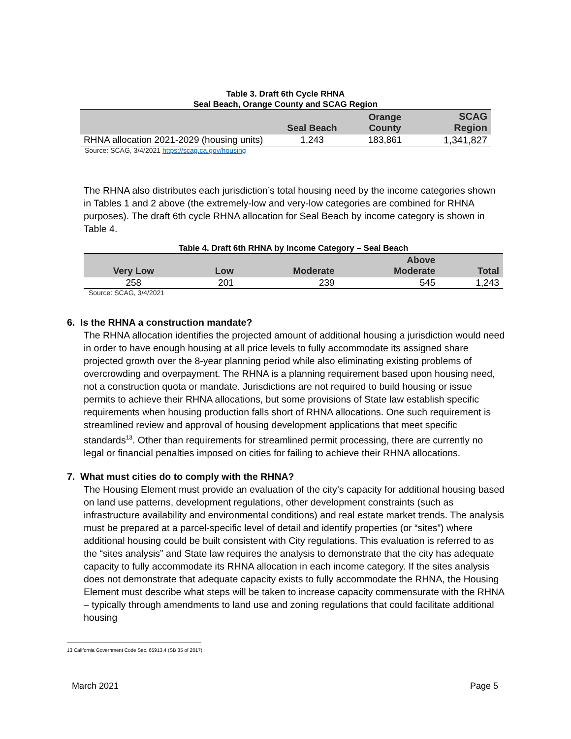Table 3. Draft 6th Cycle RHNA
Seal Beach, Orange County and SCAG Region
| | Seal Beach | Orange County | SCAG Region |
| --- | --- | --- | --- |
| RHNA allocation 2021-2029 (housing units) | 1,243 | 183,861 | 1,341,827 |
Source: SCAG, 3/4/2021 https://scag.ca.gov/housing
The RHNA also distributes each jurisdiction’s total housing need by the income categories shown in Tables 1 and 2 above (the extremely-low and very-low categories are combined for RHNA purposes). The draft 6th cycle RHNA allocation for Seal Beach by income category is shown in Table 4.
Table 4. Draft 6th RHNA by Income Category – Seal Beach
| Very Low | Low | Moderate | Above Moderate | Total |
| --- | --- | --- | --- | --- |
| 258 | 201 | 239 | 545 | 1,243 |
Source: SCAG, 3/4/2021
6. Is the RHNA a construction mandate?
The RHNA allocation identifies the projected amount of additional housing a jurisdiction would need in order to have enough housing at all price levels to fully accommodate its assigned share projected growth over the 8-year planning period while also eliminating existing problems of overcrowding and overpayment. The RHNA is a planning requirement based upon housing need, not a construction quota or mandate. Jurisdictions are not required to build housing or issue permits to achieve their RHNA allocations, but some provisions of State law establish specific requirements when housing production falls short of RHNA allocations. One such requirement is streamlined review and approval of housing development applications that meet specific standards<sup>13</sup>. Other than requirements for streamlined permit processing, there are currently no legal or financial penalties imposed on cities for failing to achieve their RHNA allocations.
7. What must cities do to comply with the RHNA?
The Housing Element must provide an evaluation of the city’s capacity for additional housing based on land use patterns, development regulations, other development constraints (such as infrastructure availability and environmental conditions) and real estate market trends. The analysis must be prepared at a parcel-specific level of detail and identify properties (or “sites”) where additional housing could be built consistent with City regulations. This evaluation is referred to as the “sites analysis” and State law requires the analysis to demonstrate that the city has adequate capacity to fully accommodate its RHNA allocation in each income category. If the sites analysis does not demonstrate that adequate capacity exists to fully accommodate the RHNA, the Housing Element must describe what steps will be taken to increase capacity commensurate with the RHNA – typically through amendments to land use and zoning regulations that could facilitate additional housing
13 California Government Code Sec. 65913.4 (SB 35 of 2017)
March 2021 Page 5